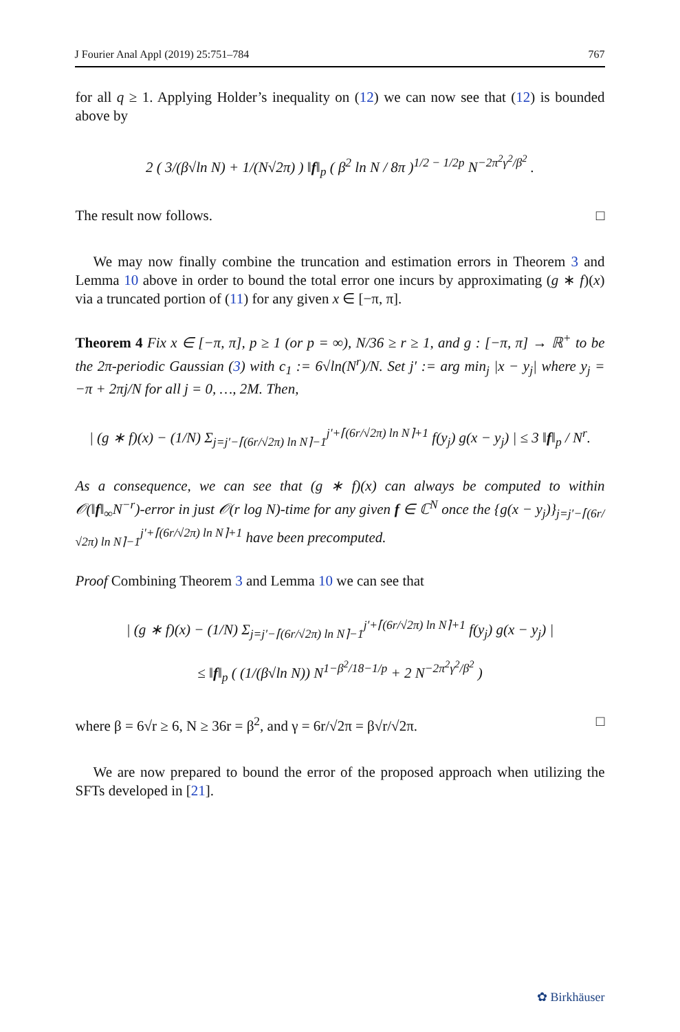J Fourier Anal Appl (2019) 25:751–784 767
for all q ≥ 1. Applying Holder’s inequality on (12) we can now see that (12) is bounded above by
2 ( 3/(β√ln N) + 1/(N√2π) ) ‖f‖<sub>p</sub> ( β<sup>2</sup> ln N / 8π )<sup>1/2 − 1/2p</sup> N<sup>−2π<sup>2</sup>γ<sup>2</sup>/β<sup>2</sup></sup> .
The result now follows. □
We may now finally combine the truncation and estimation errors in Theorem 3 and Lemma 10 above in order to bound the total error one incurs by approximating (g ∗ f)(x) via a truncated portion of (11) for any given x ∈ [−π, π].
Theorem 4 Fix x ∈ [−π, π], p ≥ 1 (or p = ∞), N/36 ≥ r ≥ 1, and g : [−π, π] → ℝ<sup>+</sup> to be the 2π-periodic Gaussian (3) with c<sub>1</sub> := 6√ln(N<sup>r</sup>)/N. Set j′ := arg min<sub>j</sub> |x − y<sub>j</sub>| where y<sub>j</sub> = −π + 2πj/N for all j = 0, …, 2M. Then,
| (g ∗ f)(x) − (1/N) Σ<sub>j=j′−⌈(6r/√2π) ln N⌉−1</sub><sup>j′+⌈(6r/√2π) ln N⌉+1</sup> f(y<sub>j</sub>) g(x − y<sub>j</sub>) | ≤ 3 ‖f‖<sub>p</sub> / N<sup>r</sup>.
As a consequence, we can see that (g ∗ f)(x) can always be computed to within 𝒪(‖f‖<sub>∞</sub>N<sup>−r</sup>)-error in just 𝒪(r log N)-time for any given f ∈ ℂ<sup>N</sup> once the {g(x − y<sub>j</sub>)}<sub>j=j′−⌈(6r/√2π) ln N⌉−1</sub><sup>j′+⌈(6r/√2π) ln N⌉+1</sup> have been precomputed.
Proof Combining Theorem 3 and Lemma 10 we can see that
| (g ∗ f)(x) − (1/N) Σ<sub>j=j′−⌈(6r/√2π) ln N⌉−1</sub><sup>j′+⌈(6r/√2π) ln N⌉+1</sup> f(y<sub>j</sub>) g(x − y<sub>j</sub>) |
≤ ‖f‖<sub>p</sub> ( (1/(β√ln N)) N<sup>1−β<sup>2</sup>/18−1/p</sup> + 2 N<sup>−2π<sup>2</sup>γ<sup>2</sup>/β<sup>2</sup></sup> )
where β = 6√r ≥ 6, N ≥ 36r = β<sup>2</sup>, and γ = 6r/√2π = β√r/√2π. □
We are now prepared to bound the error of the proposed approach when utilizing the SFTs developed in [21].
✿ Birkhäuser